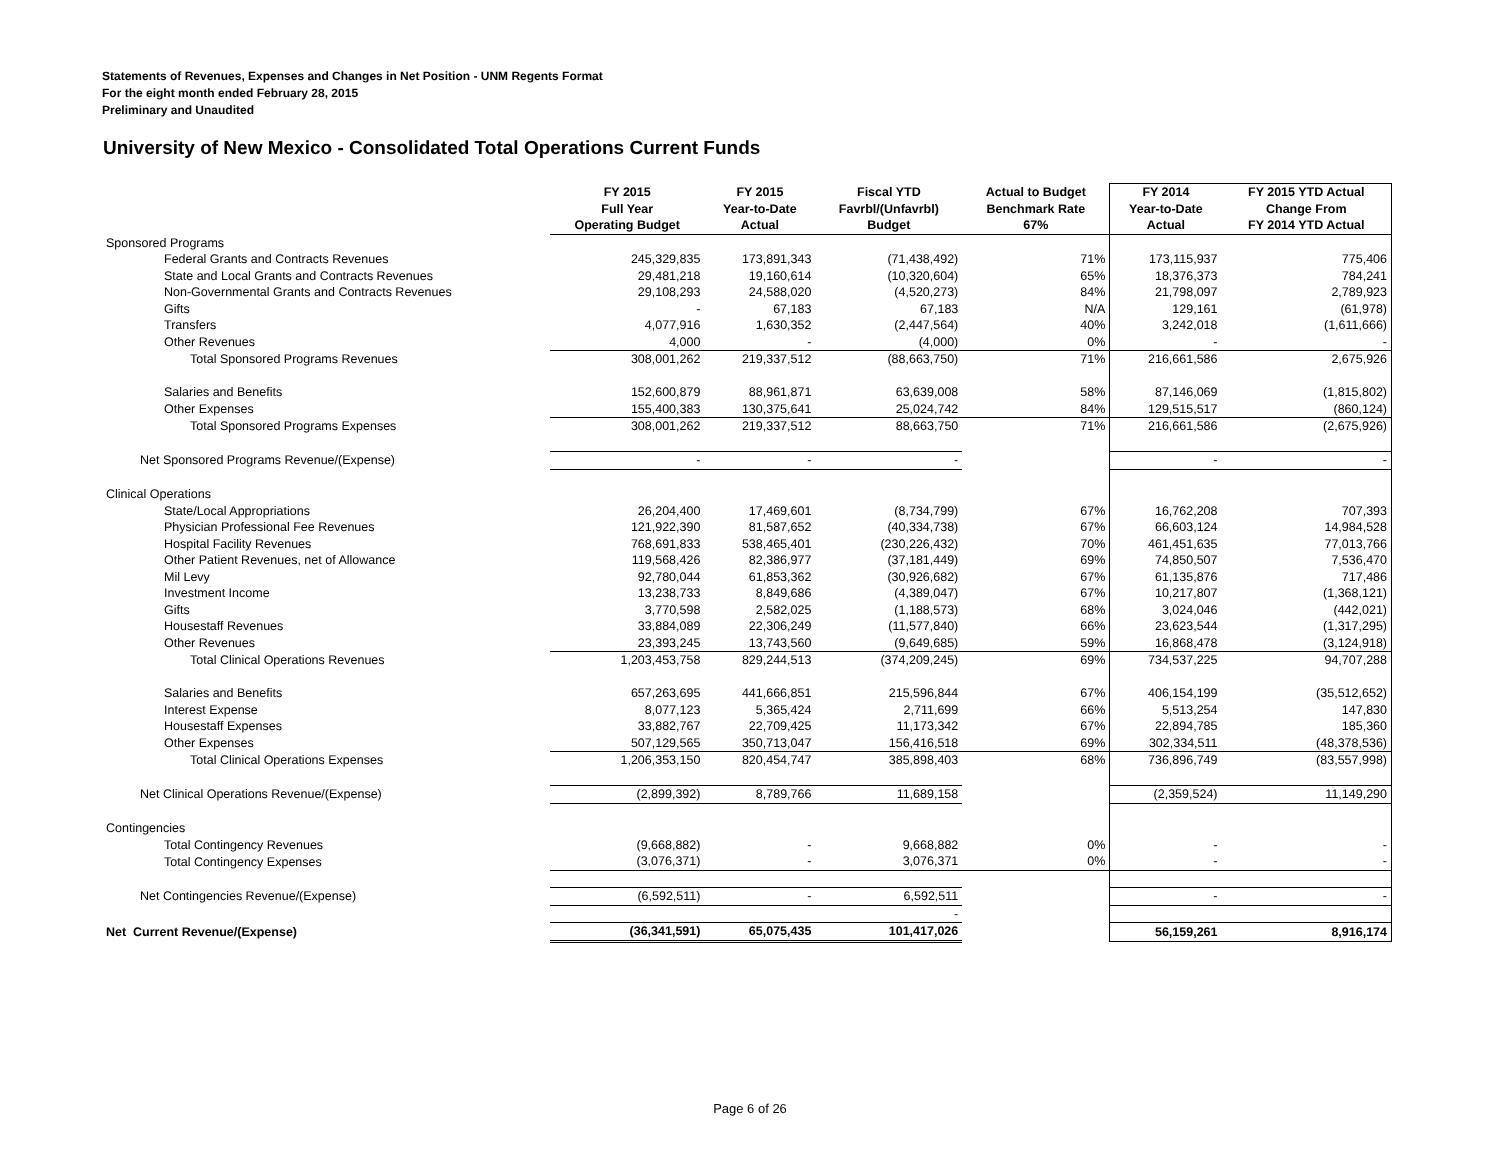Statements of Revenues, Expenses and Changes in Net Position - UNM Regents Format
For the eight month ended February 28, 2015
Preliminary and Unaudited
University of New Mexico - Consolidated Total Operations Current Funds
| | FY 2015 Full Year Operating Budget | FY 2015 Year-to-Date Actual | Fiscal YTD Favrbl/(Unfavrbl) Budget | Actual to Budget Benchmark Rate 67% | FY 2014 Year-to-Date Actual | FY 2015 YTD Actual Change From FY 2014 YTD Actual |
| --- | --- | --- | --- | --- | --- | --- |
| Sponsored Programs | | | | | | |
| Federal Grants and Contracts Revenues | 245,329,835 | 173,891,343 | (71,438,492) | 71% | 173,115,937 | 775,406 |
| State and Local Grants and Contracts Revenues | 29,481,218 | 19,160,614 | (10,320,604) | 65% | 18,376,373 | 784,241 |
| Non-Governmental Grants and Contracts Revenues | 29,108,293 | 24,588,020 | (4,520,273) | 84% | 21,798,097 | 2,789,923 |
| Gifts | - | 67,183 | 67,183 | N/A | 129,161 | (61,978) |
| Transfers | 4,077,916 | 1,630,352 | (2,447,564) | 40% | 3,242,018 | (1,611,666) |
| Other Revenues | 4,000 | - | (4,000) | 0% | - | - |
| Total Sponsored Programs Revenues | 308,001,262 | 219,337,512 | (88,663,750) | 71% | 216,661,586 | 2,675,926 |
| Salaries and Benefits | 152,600,879 | 88,961,871 | 63,639,008 | 58% | 87,146,069 | (1,815,802) |
| Other Expenses | 155,400,383 | 130,375,641 | 25,024,742 | 84% | 129,515,517 | (860,124) |
| Total Sponsored Programs Expenses | 308,001,262 | 219,337,512 | 88,663,750 | 71% | 216,661,586 | (2,675,926) |
| Net Sponsored Programs Revenue/(Expense) | - | - | - | | - | - |
| Clinical Operations | | | | | | |
| State/Local Appropriations | 26,204,400 | 17,469,601 | (8,734,799) | 67% | 16,762,208 | 707,393 |
| Physician Professional Fee Revenues | 121,922,390 | 81,587,652 | (40,334,738) | 67% | 66,603,124 | 14,984,528 |
| Hospital Facility Revenues | 768,691,833 | 538,465,401 | (230,226,432) | 70% | 461,451,635 | 77,013,766 |
| Other Patient Revenues, net of Allowance | 119,568,426 | 82,386,977 | (37,181,449) | 69% | 74,850,507 | 7,536,470 |
| Mil Levy | 92,780,044 | 61,853,362 | (30,926,682) | 67% | 61,135,876 | 717,486 |
| Investment Income | 13,238,733 | 8,849,686 | (4,389,047) | 67% | 10,217,807 | (1,368,121) |
| Gifts | 3,770,598 | 2,582,025 | (1,188,573) | 68% | 3,024,046 | (442,021) |
| Housestaff Revenues | 33,884,089 | 22,306,249 | (11,577,840) | 66% | 23,623,544 | (1,317,295) |
| Other Revenues | 23,393,245 | 13,743,560 | (9,649,685) | 59% | 16,868,478 | (3,124,918) |
| Total Clinical Operations Revenues | 1,203,453,758 | 829,244,513 | (374,209,245) | 69% | 734,537,225 | 94,707,288 |
| Salaries and Benefits | 657,263,695 | 441,666,851 | 215,596,844 | 67% | 406,154,199 | (35,512,652) |
| Interest Expense | 8,077,123 | 5,365,424 | 2,711,699 | 66% | 5,513,254 | 147,830 |
| Housestaff Expenses | 33,882,767 | 22,709,425 | 11,173,342 | 67% | 22,894,785 | 185,360 |
| Other Expenses | 507,129,565 | 350,713,047 | 156,416,518 | 69% | 302,334,511 | (48,378,536) |
| Total Clinical Operations Expenses | 1,206,353,150 | 820,454,747 | 385,898,403 | 68% | 736,896,749 | (83,557,998) |
| Net Clinical Operations Revenue/(Expense) | (2,899,392) | 8,789,766 | 11,689,158 | | (2,359,524) | 11,149,290 |
| Contingencies | | | | | | |
| Total Contingency Revenues | (9,668,882) | - | 9,668,882 | 0% | - | - |
| Total Contingency Expenses | (3,076,371) | - | 3,076,371 | 0% | - | - |
| Net Contingencies Revenue/(Expense) | (6,592,511) | - | 6,592,511 | | - | - |
| | | | - | | | |
| Net Current Revenue/(Expense) | (36,341,591) | 65,075,435 | 101,417,026 | | 56,159,261 | 8,916,174 |
Page 6 of 26